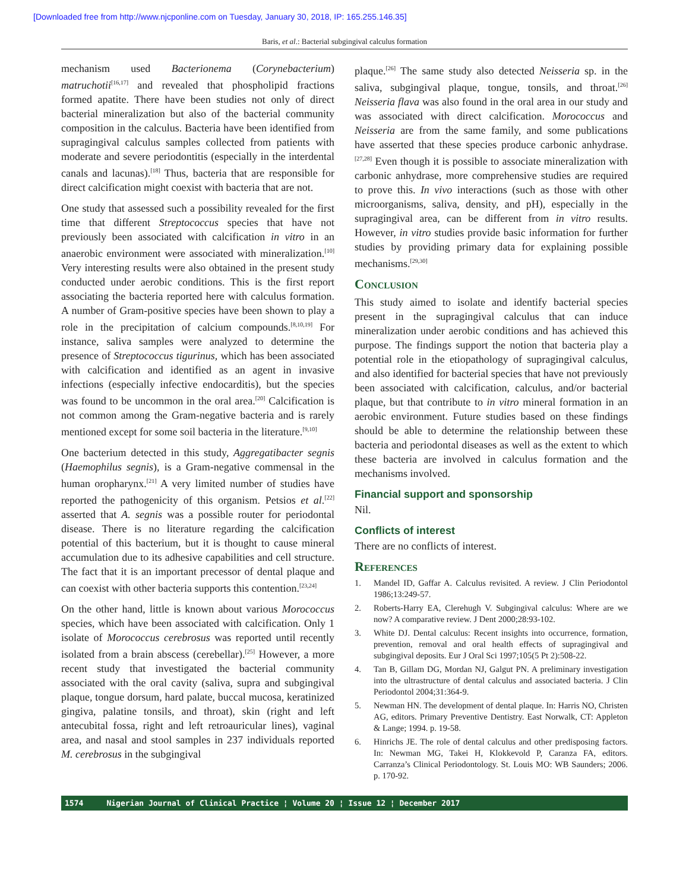[Downloaded free from http://www.njcponline.com on Tuesday, January 30, 2018, IP: 165.255.146.35]
Baris, et al.: Bacterial subgingival calculus formation
mechanism used Bacterionema (Corynebacterium) matruchotii<sup>[16,17]</sup> and revealed that phospholipid fractions formed apatite. There have been studies not only of direct bacterial mineralization but also of the bacterial community composition in the calculus. Bacteria have been identified from supragingival calculus samples collected from patients with moderate and severe periodontitis (especially in the interdental canals and lacunas).<sup>[18]</sup> Thus, bacteria that are responsible for direct calcification might coexist with bacteria that are not.
One study that assessed such a possibility revealed for the first time that different Streptococcus species that have not previously been associated with calcification in vitro in an anaerobic environment were associated with mineralization.<sup>[10]</sup> Very interesting results were also obtained in the present study conducted under aerobic conditions. This is the first report associating the bacteria reported here with calculus formation. A number of Gram-positive species have been shown to play a role in the precipitation of calcium compounds.<sup>[8,10,19]</sup> For instance, saliva samples were analyzed to determine the presence of Streptococcus tigurinus, which has been associated with calcification and identified as an agent in invasive infections (especially infective endocarditis), but the species was found to be uncommon in the oral area.<sup>[20]</sup> Calcification is not common among the Gram-negative bacteria and is rarely mentioned except for some soil bacteria in the literature.<sup>[9,10]</sup>
One bacterium detected in this study, Aggregatibacter segnis (Haemophilus segnis), is a Gram-negative commensal in the human oropharynx.<sup>[21]</sup> A very limited number of studies have reported the pathogenicity of this organism. Petsios et al.<sup>[22]</sup> asserted that A. segnis was a possible router for periodontal disease. There is no literature regarding the calcification potential of this bacterium, but it is thought to cause mineral accumulation due to its adhesive capabilities and cell structure. The fact that it is an important precessor of dental plaque and can coexist with other bacteria supports this contention.<sup>[23,24]</sup>
On the other hand, little is known about various Morococcus species, which have been associated with calcification. Only 1 isolate of Morococcus cerebrosus was reported until recently isolated from a brain abscess (cerebellar).<sup>[25]</sup> However, a more recent study that investigated the bacterial community associated with the oral cavity (saliva, supra and subgingival plaque, tongue dorsum, hard palate, buccal mucosa, keratinized gingiva, palatine tonsils, and throat), skin (right and left antecubital fossa, right and left retroauricular lines), vaginal area, and nasal and stool samples in 237 individuals reported M. cerebrosus in the subgingival
plaque.<sup>[26]</sup> The same study also detected Neisseria sp. in the saliva, subgingival plaque, tongue, tonsils, and throat.<sup>[26]</sup> Neisseria flava was also found in the oral area in our study and was associated with direct calcification. Morococcus and Neisseria are from the same family, and some publications have asserted that these species produce carbonic anhydrase.<sup>[27,28]</sup> Even though it is possible to associate mineralization with carbonic anhydrase, more comprehensive studies are required to prove this. In vivo interactions (such as those with other microorganisms, saliva, density, and pH), especially in the supragingival area, can be different from in vitro results. However, in vitro studies provide basic information for further studies by providing primary data for explaining possible mechanisms.<sup>[29,30]</sup>
Conclusion
This study aimed to isolate and identify bacterial species present in the supragingival calculus that can induce mineralization under aerobic conditions and has achieved this purpose. The findings support the notion that bacteria play a potential role in the etiopathology of supragingival calculus, and also identified for bacterial species that have not previously been associated with calcification, calculus, and/or bacterial plaque, but that contribute to in vitro mineral formation in an aerobic environment. Future studies based on these findings should be able to determine the relationship between these bacteria and periodontal diseases as well as the extent to which these bacteria are involved in calculus formation and the mechanisms involved.
Financial support and sponsorship
Nil.
Conflicts of interest
There are no conflicts of interest.
References
1. Mandel ID, Gaffar A. Calculus revisited. A review. J Clin Periodontol 1986;13:249-57.
2. Roberts-Harry EA, Clerehugh V. Subgingival calculus: Where are we now? A comparative review. J Dent 2000;28:93-102.
3. White DJ. Dental calculus: Recent insights into occurrence, formation, prevention, removal and oral health effects of supragingival and subgingival deposits. Eur J Oral Sci 1997;105(5 Pt 2):508-22.
4. Tan B, Gillam DG, Mordan NJ, Galgut PN. A preliminary investigation into the ultrastructure of dental calculus and associated bacteria. J Clin Periodontol 2004;31:364-9.
5. Newman HN. The development of dental plaque. In: Harris NO, Christen AG, editors. Primary Preventive Dentistry. East Norwalk, CT: Appleton & Lange; 1994. p. 19-58.
6. Hinrichs JE. The role of dental calculus and other predisposing factors. In: Newman MG, Takei H, Klokkevold P, Caranza FA, editors. Carranza’s Clinical Periodontology. St. Louis MO: WB Saunders; 2006. p. 170-92.
1574 Nigerian Journal of Clinical Practice ¦ Volume 20 ¦ Issue 12 ¦ December 2017